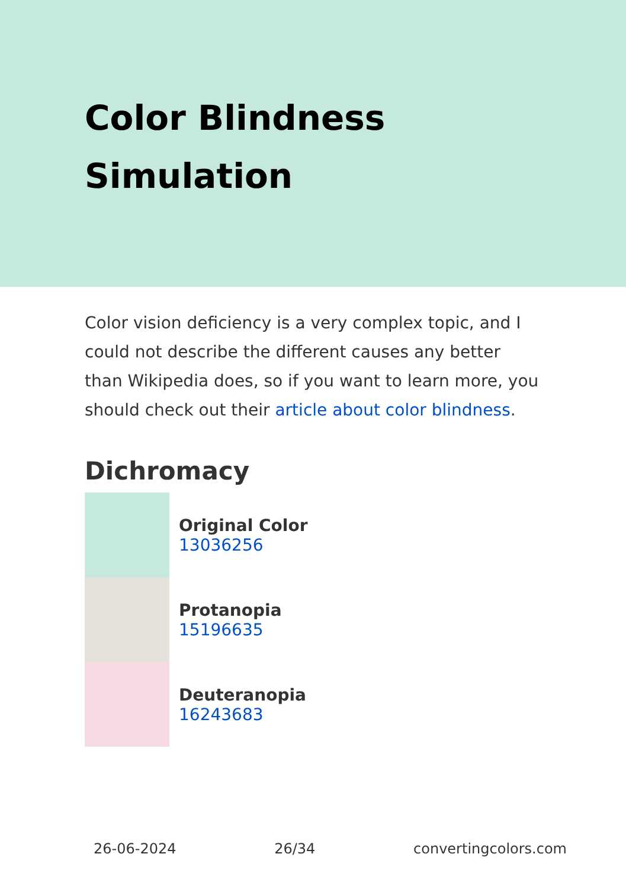Color Blindness Simulation
Color vision deficiency is a very complex topic, and I could not describe the different causes any better than Wikipedia does, so if you want to learn more, you should check out their article about color blindness.
Dichromacy
Original Color
13036256
Protanopia
15196635
Deuteranopia
16243683
26-06-2024 26/34 convertingcolors.com